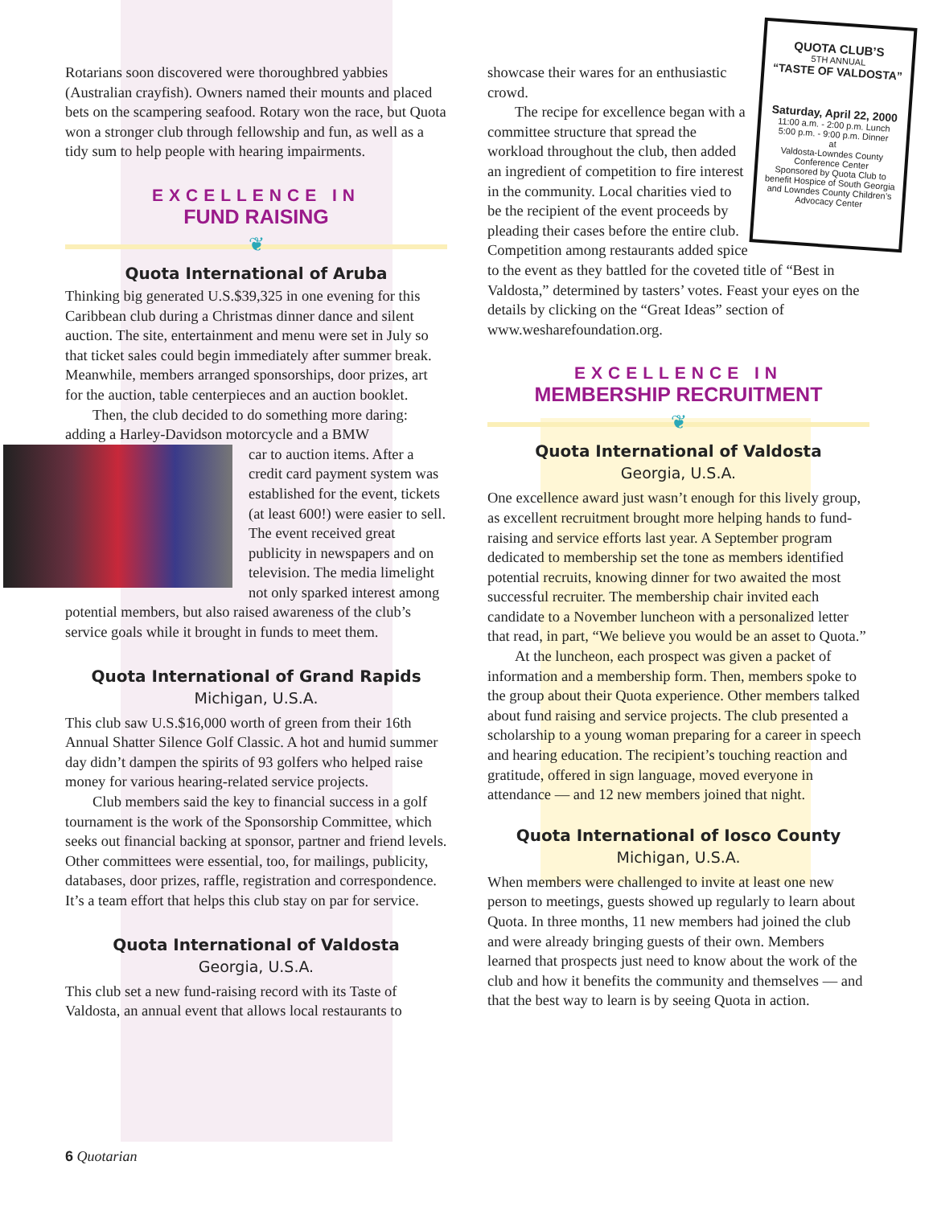Rotarians soon discovered were thoroughbred yabbies (Australian crayfish). Owners named their mounts and placed bets on the scampering seafood. Rotary won the race, but Quota won a stronger club through fellowship and fun, as well as a tidy sum to help people with hearing impairments.
EXCELLENCE IN
FUND RAISING
❦
Quota International of Aruba
Thinking big generated U.S.$39,325 in one evening for this Caribbean club during a Christmas dinner dance and silent auction. The site, entertainment and menu were set in July so that ticket sales could begin immediately after summer break. Meanwhile, members arranged sponsorships, door prizes, art for the auction, table centerpieces and an auction booklet.
Then, the club decided to do something more daring: adding a Harley-Davidson motorcycle and a BMW
car to auction items. After a credit card payment system was established for the event, tickets (at least 600!) were easier to sell. The event received great publicity in newspapers and on television. The media limelight not only sparked interest among potential members, but also raised awareness of the club’s service goals while it brought in funds to meet them.
Quota International of Grand Rapids
Michigan, U.S.A.
This club saw U.S.$16,000 worth of green from their 16th Annual Shatter Silence Golf Classic. A hot and humid summer day didn’t dampen the spirits of 93 golfers who helped raise money for various hearing-related service projects.
Club members said the key to financial success in a golf tournament is the work of the Sponsorship Committee, which seeks out financial backing at sponsor, partner and friend levels. Other committees were essential, too, for mailings, publicity, databases, door prizes, raffle, registration and correspondence. It’s a team effort that helps this club stay on par for service.
Quota International of Valdosta
Georgia, U.S.A.
This club set a new fund-raising record with its Taste of Valdosta, an annual event that allows local restaurants to
QUOTA CLUB’S
5TH ANNUAL
“TASTE OF VALDOSTA”
Saturday, April 22, 2000
11:00 a.m. - 2:00 p.m. Lunch
5:00 p.m. - 9:00 p.m. Dinner
at
Valdosta-Lowndes County Conference Center
Sponsored by Quota Club to benefit Hospice of South Georgia and Lowndes County Children’s Advocacy Center
showcase their wares for an enthusiastic crowd.
The recipe for excellence began with a committee structure that spread the workload throughout the club, then added an ingredient of competition to fire interest in the community. Local charities vied to be the recipient of the event proceeds by pleading their cases before the entire club. Competition among restaurants added spice to the event as they battled for the coveted title of “Best in Valdosta,” determined by tasters’ votes. Feast your eyes on the details by clicking on the “Great Ideas” section of www.wesharefoundation.org.
EXCELLENCE IN
MEMBERSHIP RECRUITMENT
❦
Quota International of Valdosta
Georgia, U.S.A.
One excellence award just wasn’t enough for this lively group, as excellent recruitment brought more helping hands to fund-raising and service efforts last year. A September program dedicated to membership set the tone as members identified potential recruits, knowing dinner for two awaited the most successful recruiter. The membership chair invited each candidate to a November luncheon with a personalized letter that read, in part, “We believe you would be an asset to Quota.”
At the luncheon, each prospect was given a packet of information and a membership form. Then, members spoke to the group about their Quota experience. Other members talked about fund raising and service projects. The club presented a scholarship to a young woman preparing for a career in speech and hearing education. The recipient’s touching reaction and gratitude, offered in sign language, moved everyone in attendance — and 12 new members joined that night.
Quota International of Iosco County
Michigan, U.S.A.
When members were challenged to invite at least one new person to meetings, guests showed up regularly to learn about Quota. In three months, 11 new members had joined the club and were already bringing guests of their own. Members learned that prospects just need to know about the work of the club and how it benefits the community and themselves — and that the best way to learn is by seeing Quota in action.
6 Quotarian